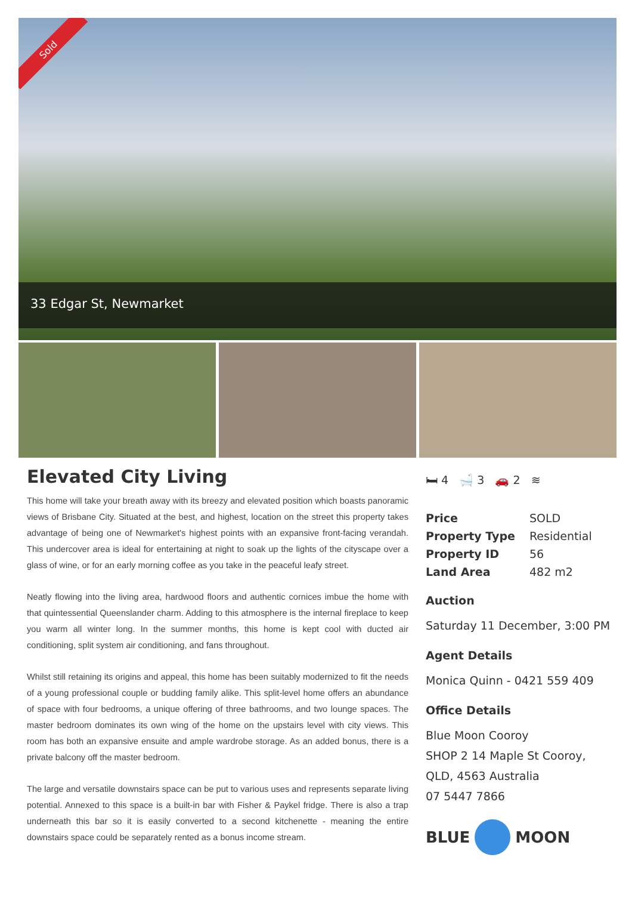Sold
33 Edgar St, Newmarket
Elevated City Living
This home will take your breath away with its breezy and elevated position which boasts panoramic views of Brisbane City. Situated at the best, and highest, location on the street this property takes advantage of being one of Newmarket's highest points with an expansive front-facing verandah. This undercover area is ideal for entertaining at night to soak up the lights of the cityscape over a glass of wine, or for an early morning coffee as you take in the peaceful leafy street.
Neatly flowing into the living area, hardwood floors and authentic cornices imbue the home with that quintessential Queenslander charm. Adding to this atmosphere is the internal fireplace to keep you warm all winter long. In the summer months, this home is kept cool with ducted air conditioning, split system air conditioning, and fans throughout.
Whilst still retaining its origins and appeal, this home has been suitably modernized to fit the needs of a young professional couple or budding family alike. This split-level home offers an abundance of space with four bedrooms, a unique offering of three bathrooms, and two lounge spaces. The master bedroom dominates its own wing of the home on the upstairs level with city views. This room has both an expansive ensuite and ample wardrobe storage. As an added bonus, there is a private balcony off the master bedroom.
The large and versatile downstairs space can be put to various uses and represents separate living potential. Annexed to this space is a built-in bar with Fisher & Paykel fridge. There is also a trap underneath this bar so it is easily converted to a second kitchenette - meaning the entire downstairs space could be separately rented as a bonus income stream.
🛏 4 🛁 3 🚗 2 ≋
| Price | SOLD |
| Property Type | Residential |
| Property ID | 56 |
| Land Area | 482 m2 |
Auction
Saturday 11 December, 3:00 PM
Agent Details
Monica Quinn - 0421 559 409
Office Details
Blue Moon Cooroy
SHOP 2 14 Maple St Cooroy, QLD, 4563 Australia
07 5447 7866
BLUE
MOON